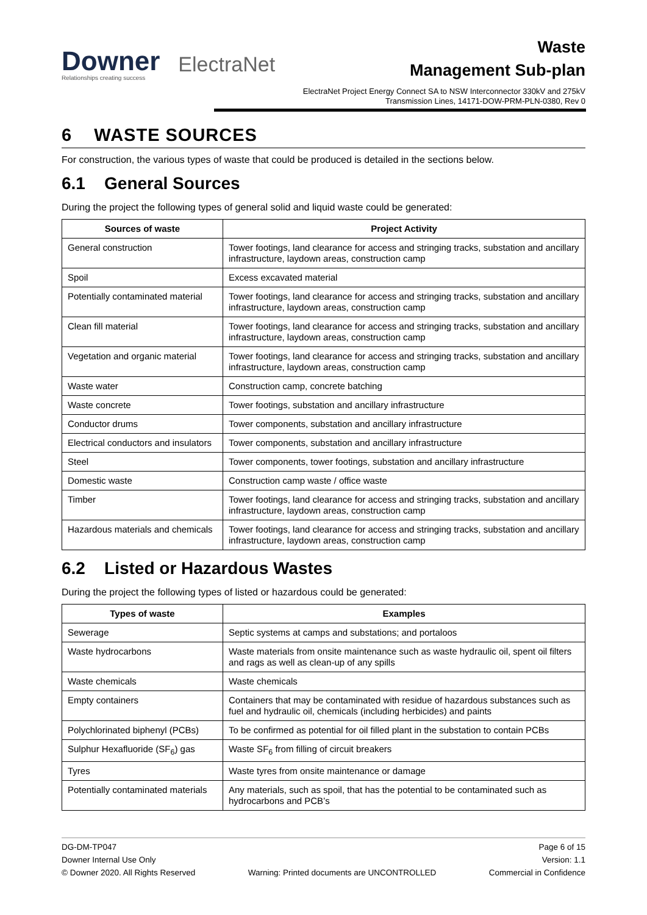Downer
Relationships creating success
ElectraNet
Waste
Management Sub-plan
ElectraNet Project Energy Connect SA to NSW Interconnector 330kV and 275kV Transmission Lines, 14171-DOW-PRM-PLN-0380, Rev 0
6 WASTE SOURCES
For construction, the various types of waste that could be produced is detailed in the sections below.
6.1 General Sources
During the project the following types of general solid and liquid waste could be generated:
| Sources of waste | Project Activity |
| --- | --- |
| General construction | Tower footings, land clearance for access and stringing tracks, substation and ancillary infrastructure, laydown areas, construction camp |
| Spoil | Excess excavated material |
| Potentially contaminated material | Tower footings, land clearance for access and stringing tracks, substation and ancillary infrastructure, laydown areas, construction camp |
| Clean fill material | Tower footings, land clearance for access and stringing tracks, substation and ancillary infrastructure, laydown areas, construction camp |
| Vegetation and organic material | Tower footings, land clearance for access and stringing tracks, substation and ancillary infrastructure, laydown areas, construction camp |
| Waste water | Construction camp, concrete batching |
| Waste concrete | Tower footings, substation and ancillary infrastructure |
| Conductor drums | Tower components, substation and ancillary infrastructure |
| Electrical conductors and insulators | Tower components, substation and ancillary infrastructure |
| Steel | Tower components, tower footings, substation and ancillary infrastructure |
| Domestic waste | Construction camp waste / office waste |
| Timber | Tower footings, land clearance for access and stringing tracks, substation and ancillary infrastructure, laydown areas, construction camp |
| Hazardous materials and chemicals | Tower footings, land clearance for access and stringing tracks, substation and ancillary infrastructure, laydown areas, construction camp |
6.2 Listed or Hazardous Wastes
During the project the following types of listed or hazardous could be generated:
| Types of waste | Examples |
| --- | --- |
| Sewerage | Septic systems at camps and substations; and portaloos |
| Waste hydrocarbons | Waste materials from onsite maintenance such as waste hydraulic oil, spent oil filters and rags as well as clean-up of any spills |
| Waste chemicals | Waste chemicals |
| Empty containers | Containers that may be contaminated with residue of hazardous substances such as fuel and hydraulic oil, chemicals (including herbicides) and paints |
| Polychlorinated biphenyl (PCBs) | To be confirmed as potential for oil filled plant in the substation to contain PCBs |
| Sulphur Hexafluoride (SF<sub>6</sub>) gas | Waste SF<sub>6</sub> from filling of circuit breakers |
| Tyres | Waste tyres from onsite maintenance or damage |
| Potentially contaminated materials | Any materials, such as spoil, that has the potential to be contaminated such as hydrocarbons and PCB’s |
DG-DM-TP047 Page 6 of 15
Downer Internal Use Only Version: 1.1
© Downer 2020. All Rights Reserved Warning: Printed documents are UNCONTROLLED Commercial in Confidence